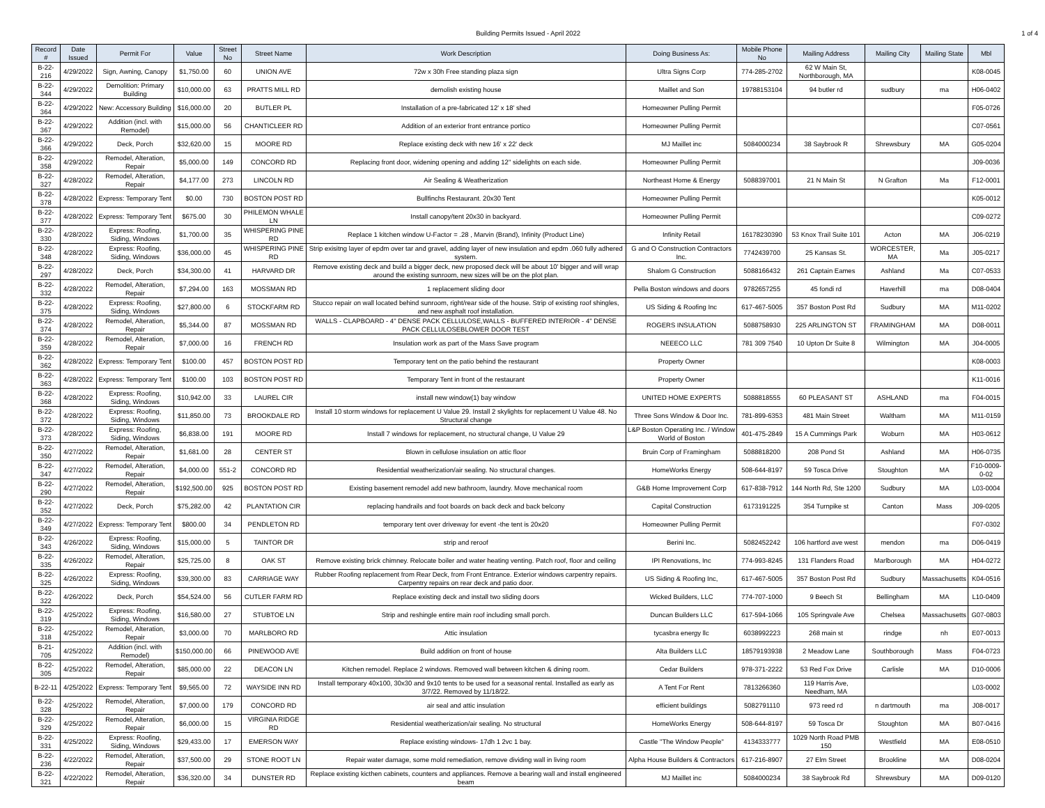Building Permits Issued - April 2022 1 of 4
| Record # | Date Issued | Permit For | Value | Street No | Street Name | Work Description | Doing Business As: | Mobile Phone No | Mailing Address | Mailing City | Mailing State | Mbl |
| --- | --- | --- | --- | --- | --- | --- | --- | --- | --- | --- | --- | --- |
| B-22-216 | 4/29/2022 | Sign, Awning, Canopy | $1,750.00 | 60 | UNION AVE | 72w x 30h Free standing plaza sign | Ultra Signs Corp | 774-285-2702 | 62 W Main St, Northborough, MA | | | K08-0045 |
| B-22-344 | 4/29/2022 | Demolition: Primary Building | $10,000.00 | 63 | PRATTS MILL RD | demolish existing house | Maillet and Son | 19788153104 | 94 butler rd | sudbury | ma | H06-0402 |
| B-22-364 | 4/29/2022 | New: Accessory Building | $16,000.00 | 20 | BUTLER PL | Installation of a pre-fabricated 12' x 18' shed | Homeowner Pulling Permit | | | | | F05-0726 |
| B-22-367 | 4/29/2022 | Addition (incl. with Remodel) | $15,000.00 | 56 | CHANTICLEER RD | Addition of an exterior front entrance portico | Homeowner Pulling Permit | | | | | C07-0561 |
| B-22-366 | 4/29/2022 | Deck, Porch | $32,620.00 | 15 | MOORE RD | Replace existing deck with new 16' x 22' deck | MJ Maillet inc | 5084000234 | 38 Saybrook R | Shrewsbury | MA | G05-0204 |
| B-22-358 | 4/29/2022 | Remodel, Alteration, Repair | $5,000.00 | 149 | CONCORD RD | Replacing front door, widening opening and adding 12" sidelights on each side. | Homeowner Pulling Permit | | | | | J09-0036 |
| B-22-327 | 4/28/2022 | Remodel, Alteration, Repair | $4,177.00 | 273 | LINCOLN RD | Air Sealing & Weatherization | Northeast Home & Energy | 5088397001 | 21 N Main St | N Grafton | Ma | F12-0001 |
| B-22-378 | 4/28/2022 | Express: Temporary Tent | $0.00 | 730 | BOSTON POST RD | Bullfinchs Restaurant. 20x30 Tent | Homeowner Pulling Permit | | | | | K05-0012 |
| B-22-377 | 4/28/2022 | Express: Temporary Tent | $675.00 | 30 | PHILEMON WHALE LN | Install canopy/tent 20x30 in backyard. | Homeowner Pulling Permit | | | | | C09-0272 |
| B-22-330 | 4/28/2022 | Express: Roofing, Siding, Windows | $1,700.00 | 35 | WHISPERING PINE RD | Replace 1 kitchen window U-Factor = .28 , Marvin (Brand), Infinity (Product Line) | Infinity Retail | 16178230390 | 53 Knox Trail Suite 101 | Acton | MA | J06-0219 |
| B-22-348 | 4/28/2022 | Express: Roofing, Siding, Windows | $36,000.00 | 45 | WHISPERING PINE RD | Strip exisitng layer of epdm over tar and gravel, adding layer of new insulation and epdm .060 fully adhered system. | G and O Construction Contractors Inc. | 7742439700 | 25 Kansas St. | WORCESTER, MA | Ma | J05-0217 |
| B-22-297 | 4/28/2022 | Deck, Porch | $34,300.00 | 41 | HARVARD DR | Remove existing deck and build a bigger deck, new proposed deck will be about 10' bigger and will wrap around the existing sunroom, new sizes will be on the plot plan. | Shalom G Construction | 5088166432 | 261 Captain Eames | Ashland | Ma | C07-0533 |
| B-22-332 | 4/28/2022 | Remodel, Alteration, Repair | $7,294.00 | 163 | MOSSMAN RD | 1 replacement sliding door | Pella Boston windows and doors | 9782657255 | 45 fondi rd | Haverhill | ma | D08-0404 |
| B-22-375 | 4/28/2022 | Express: Roofing, Siding, Windows | $27,800.00 | 6 | STOCKFARM RD | Stucco repair on wall located behind sunroom, right/rear side of the house. Strip of existing roof shingles, and new asphalt roof installation. | US Siding & Roofing Inc | 617-467-5005 | 357 Boston Post Rd | Sudbury | MA | M11-0202 |
| B-22-374 | 4/28/2022 | Remodel, Alteration, Repair | $5,344.00 | 87 | MOSSMAN RD | WALLS - CLAPBOARD - 4" DENSE PACK CELLULOSE,WALLS - BUFFERED INTERIOR - 4" DENSE PACK CELLULOSEBLOWER DOOR TEST | ROGERS INSULATION | 5088758930 | 225 ARLINGTON ST | FRAMINGHAM | MA | D08-0011 |
| B-22-359 | 4/28/2022 | Remodel, Alteration, Repair | $7,000.00 | 16 | FRENCH RD | Insulation work as part of the Mass Save program | NEEECO LLC | 781 309 7540 | 10 Upton Dr Suite 8 | Wilmington | MA | J04-0005 |
| B-22-362 | 4/28/2022 | Express: Temporary Tent | $100.00 | 457 | BOSTON POST RD | Temporary tent on the patio behind the restaurant | Property Owner | | | | | K08-0003 |
| B-22-363 | 4/28/2022 | Express: Temporary Tent | $100.00 | 103 | BOSTON POST RD | Temporary Tent in front of the restaurant | Property Owner | | | | | K11-0016 |
| B-22-368 | 4/28/2022 | Express: Roofing, Siding, Windows | $10,942.00 | 33 | LAUREL CIR | install new window(1) bay window | UNITED HOME EXPERTS | 5088818555 | 60 PLEASANT ST | ASHLAND | ma | F04-0015 |
| B-22-372 | 4/28/2022 | Express: Roofing, Siding, Windows | $11,850.00 | 73 | BROOKDALE RD | Install 10 storm windows for replacement U Value 29. Install 2 skylights for replacement U Value 48. No Structural change | Three Sons Window & Door Inc. | 781-899-6353 | 481 Main Street | Waltham | MA | M11-0159 |
| B-22-373 | 4/28/2022 | Express: Roofing, Siding, Windows | $6,838.00 | 191 | MOORE RD | Install 7 windows for replacement, no structural change, U Value 29 | L&P Boston Operating Inc. / Window World of Boston | 401-475-2849 | 15 A Cummings Park | Woburn | MA | H03-0612 |
| B-22-350 | 4/27/2022 | Remodel, Alteration, Repair | $1,681.00 | 28 | CENTER ST | Blown in cellulose insulation on attic floor | Bruin Corp of Framingham | 5088818200 | 208 Pond St | Ashland | MA | H06-0735 |
| B-22-347 | 4/27/2022 | Remodel, Alteration, Repair | $4,000.00 | 551-2 | CONCORD RD | Residential weatherization/air sealing. No structural changes. | HomeWorks Energy | 508-644-8197 | 59 Tosca Drive | Stoughton | MA | F10-0009-0-02 |
| B-22-290 | 4/27/2022 | Remodel, Alteration, Repair | $192,500.00 | 925 | BOSTON POST RD | Existing basement remodel add new bathroom, laundry. Move mechanical room | G&B Home Improvement Corp | 617-838-7912 | 144 North Rd, Ste 1200 | Sudbury | MA | L03-0004 |
| B-22-352 | 4/27/2022 | Deck, Porch | $75,282.00 | 42 | PLANTATION CIR | replacing handrails and foot boards on back deck and back belcony | Capital Construction | 6173191225 | 354 Turnpike st | Canton | Mass | J09-0205 |
| B-22-349 | 4/27/2022 | Express: Temporary Tent | $800.00 | 34 | PENDLETON RD | temporary tent over driveway for event -the tent is 20x20 | Homeowner Pulling Permit | | | | | F07-0302 |
| B-22-343 | 4/26/2022 | Express: Roofing, Siding, Windows | $15,000.00 | 5 | TAINTOR DR | strip and reroof | Berini Inc. | 5082452242 | 106 hartford ave west | mendon | ma | D06-0419 |
| B-22-335 | 4/26/2022 | Remodel, Alteration, Repair | $25,725.00 | 8 | OAK ST | Remove existing brick chimney. Relocate boiler and water heating venting. Patch roof, floor and ceiling | IPI Renovations, Inc | 774-993-8245 | 131 Flanders Road | Marlborough | MA | H04-0272 |
| B-22-325 | 4/26/2022 | Express: Roofing, Siding, Windows | $39,300.00 | 83 | CARRIAGE WAY | Rubber Roofing replacement from Rear Deck, from Front Entrance. Exterior windows carpentry repairs. Carpentry repairs on rear deck and patio door. | US Siding & Roofing Inc, | 617-467-5005 | 357 Boston Post Rd | Sudbury | Massachusetts | K04-0516 |
| B-22-322 | 4/26/2022 | Deck, Porch | $54,524.00 | 56 | CUTLER FARM RD | Replace existing deck and install two sliding doors | Wicked Builders, LLC | 774-707-1000 | 9 Beech St | Bellingham | MA | L10-0409 |
| B-22-319 | 4/25/2022 | Express: Roofing, Siding, Windows | $16,580.00 | 27 | STUBTOE LN | Strip and reshingle entire main roof including small porch. | Duncan Builders LLC | 617-594-1066 | 105 Springvale Ave | Chelsea | Massachusetts | G07-0803 |
| B-22-318 | 4/25/2022 | Remodel, Alteration, Repair | $3,000.00 | 70 | MARLBORO RD | Attic insulation | tycasbra energy llc | 6038992223 | 268 main st | rindge | nh | E07-0013 |
| B-21-705 | 4/25/2022 | Addition (incl. with Remodel) | $150,000.00 | 66 | PINEWOOD AVE | Build addition on front of house | Alta Builders LLC | 18579193938 | 2 Meadow Lane | Southborough | Mass | F04-0723 |
| B-22-305 | 4/25/2022 | Remodel, Alteration, Repair | $85,000.00 | 22 | DEACON LN | Kitchen remodel. Replace 2 windows. Removed wall between kitchen & dining room. | Cedar Builders | 978-371-2222 | 53 Red Fox Drive | Carlisle | MA | D10-0006 |
| B-22-11 | 4/25/2022 | Express: Temporary Tent | $9,565.00 | 72 | WAYSIDE INN RD | Install temporary 40x100, 30x30 and 9x10 tents to be used for a seasonal rental. Installed as early as 3/7/22. Removed by 11/18/22. | A Tent For Rent | 7813266360 | 119 Harris Ave, Needham, MA | | | L03-0002 |
| B-22-328 | 4/25/2022 | Remodel, Alteration, Repair | $7,000.00 | 179 | CONCORD RD | air seal and attic insulation | efficient buildings | 5082791110 | 973 reed rd | n dartmouth | ma | J08-0017 |
| B-22-329 | 4/25/2022 | Remodel, Alteration, Repair | $6,000.00 | 15 | VIRGINIA RIDGE RD | Residential weatherization/air sealing. No structural | HomeWorks Energy | 508-644-8197 | 59 Tosca Dr | Stoughton | MA | B07-0416 |
| B-22-331 | 4/25/2022 | Express: Roofing, Siding, Windows | $29,433.00 | 17 | EMERSON WAY | Replace existing windows- 17dh 1 2vc 1 bay. | Castle "The Window People" | 4134333777 | 1029 North Road PMB 150 | Westfield | MA | E08-0510 |
| B-22-236 | 4/22/2022 | Remodel, Alteration, Repair | $37,500.00 | 29 | STONE ROOT LN | Repair water damage, some mold remediation, remove dividing wall in living room | Alpha House Builders & Contractors | 617-216-8907 | 27 Elm Street | Brookline | MA | D08-0204 |
| B-22-321 | 4/22/2022 | Remodel, Alteration, Repair | $36,320.00 | 34 | DUNSTER RD | Replace existing kicthen cabinets, counters and appliances. Remove a bearing wall and install engineered beam | MJ Maillet inc | 5084000234 | 38 Saybrook Rd | Shrewsbury | MA | D09-0120 |